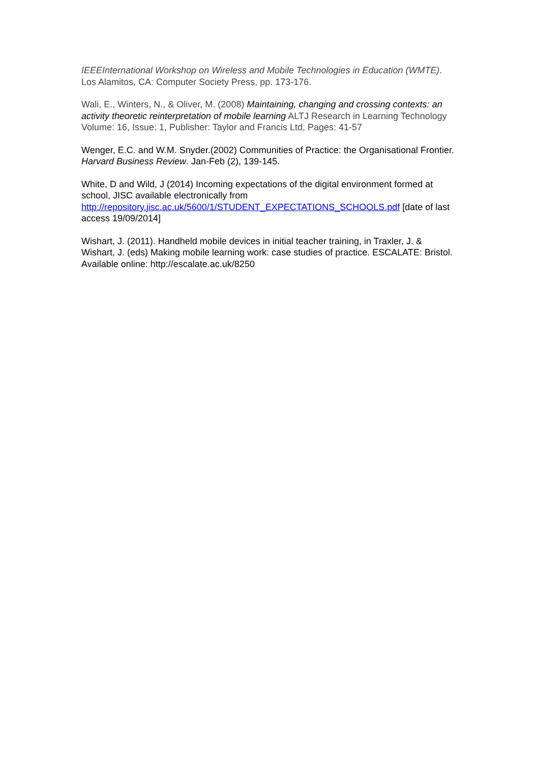IEEEInternational Workshop on Wireless and Mobile Technologies in Education (WMTE). Los Alamitos, CA: Computer Society Press, pp. 173-176.
Wali, E., Winters, N., & Oliver, M. (2008) Maintaining, changing and crossing contexts: an activity theoretic reinterpretation of mobile learning ALTJ Research in Learning Technology Volume: 16, Issue: 1, Publisher: Taylor and Francis Ltd, Pages: 41-57
Wenger, E.C. and W.M. Snyder.(2002) Communities of Practice: the Organisational Frontier. Harvard Business Review. Jan-Feb (2), 139-145.
White, D and Wild, J (2014) Incoming expectations of the digital environment formed at school, JISC available electronically from http://repository.jisc.ac.uk/5600/1/STUDENT_EXPECTATIONS_SCHOOLS.pdf [date of last access 19/09/2014]
Wishart, J. (2011). Handheld mobile devices in initial teacher training, in Traxler, J. & Wishart, J. (eds) Making mobile learning work: case studies of practice. ESCALATE: Bristol. Available online: http://escalate.ac.uk/8250